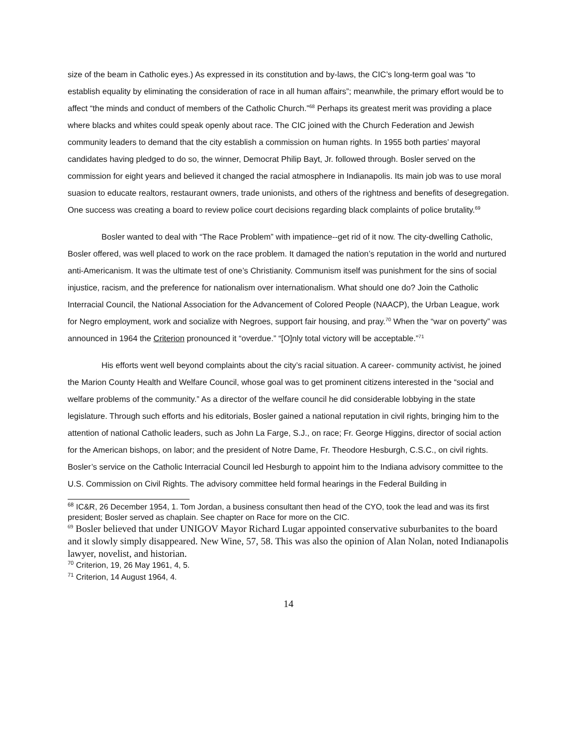size of the beam in Catholic eyes.) As expressed in its constitution and by-laws, the CIC’s long-term goal was “to establish equality by eliminating the consideration of race in all human affairs”; meanwhile, the primary effort would be to affect “the minds and conduct of members of the Catholic Church.”<sup>68</sup> Perhaps its greatest merit was providing a place where blacks and whites could speak openly about race. The CIC joined with the Church Federation and Jewish community leaders to demand that the city establish a commission on human rights. In 1955 both parties’ mayoral candidates having pledged to do so, the winner, Democrat Philip Bayt, Jr. followed through. Bosler served on the commission for eight years and believed it changed the racial atmosphere in Indianapolis. Its main job was to use moral suasion to educate realtors, restaurant owners, trade unionists, and others of the rightness and benefits of desegregation. One success was creating a board to review police court decisions regarding black complaints of police brutality.<sup>69</sup>
Bosler wanted to deal with “The Race Problem” with impatience--get rid of it now. The city-dwelling Catholic, Bosler offered, was well placed to work on the race problem. It damaged the nation’s reputation in the world and nurtured anti-Americanism. It was the ultimate test of one’s Christianity. Communism itself was punishment for the sins of social injustice, racism, and the preference for nationalism over internationalism. What should one do? Join the Catholic Interracial Council, the National Association for the Advancement of Colored People (NAACP), the Urban League, work for Negro employment, work and socialize with Negroes, support fair housing, and pray.<sup>70</sup> When the “war on poverty” was announced in 1964 the Criterion pronounced it “overdue.” “[O]nly total victory will be acceptable.”<sup>71</sup>
His efforts went well beyond complaints about the city’s racial situation. A career- community activist, he joined the Marion County Health and Welfare Council, whose goal was to get prominent citizens interested in the “social and welfare problems of the community.” As a director of the welfare council he did considerable lobbying in the state legislature. Through such efforts and his editorials, Bosler gained a national reputation in civil rights, bringing him to the attention of national Catholic leaders, such as John La Farge, S.J., on race; Fr. George Higgins, director of social action for the American bishops, on labor; and the president of Notre Dame, Fr. Theodore Hesburgh, C.S.C., on civil rights. Bosler’s service on the Catholic Interracial Council led Hesburgh to appoint him to the Indiana advisory committee to the U.S. Commission on Civil Rights. The advisory committee held formal hearings in the Federal Building in
<sup>68</sup> IC&R, 26 December 1954, 1. Tom Jordan, a business consultant then head of the CYO, took the lead and was its first president; Bosler served as chaplain. See chapter on Race for more on the CIC.
<sup>69</sup> Bosler believed that under UNIGOV Mayor Richard Lugar appointed conservative suburbanites to the board and it slowly simply disappeared. New Wine, 57, 58. This was also the opinion of Alan Nolan, noted Indianapolis lawyer, novelist, and historian.
<sup>70</sup> Criterion, 19, 26 May 1961, 4, 5.
<sup>71</sup> Criterion, 14 August 1964, 4.
14